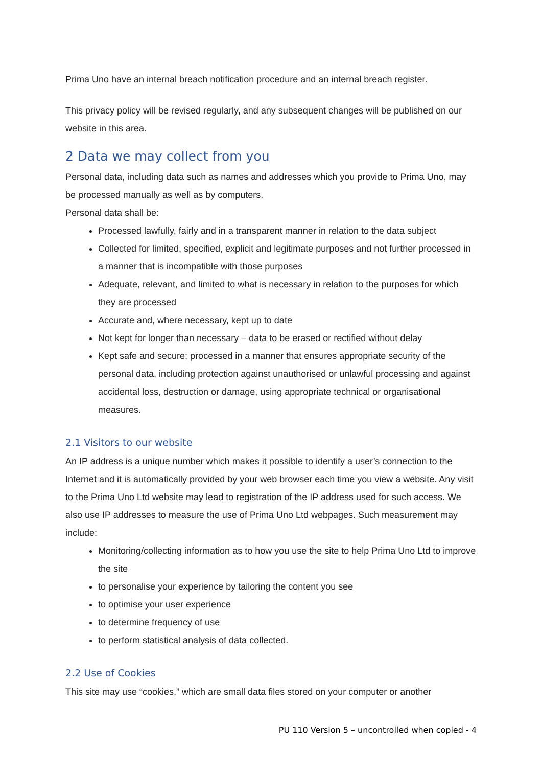Prima Uno have an internal breach notification procedure and an internal breach register.
This privacy policy will be revised regularly, and any subsequent changes will be published on our website in this area.
2 Data we may collect from you
Personal data, including data such as names and addresses which you provide to Prima Uno, may be processed manually as well as by computers.
Personal data shall be:
Processed lawfully, fairly and in a transparent manner in relation to the data subject
Collected for limited, specified, explicit and legitimate purposes and not further processed in a manner that is incompatible with those purposes
Adequate, relevant, and limited to what is necessary in relation to the purposes for which they are processed
Accurate and, where necessary, kept up to date
Not kept for longer than necessary – data to be erased or rectified without delay
Kept safe and secure; processed in a manner that ensures appropriate security of the personal data, including protection against unauthorised or unlawful processing and against accidental loss, destruction or damage, using appropriate technical or organisational measures.
2.1 Visitors to our website
An IP address is a unique number which makes it possible to identify a user’s connection to the Internet and it is automatically provided by your web browser each time you view a website. Any visit to the Prima Uno Ltd website may lead to registration of the IP address used for such access. We also use IP addresses to measure the use of Prima Uno Ltd webpages. Such measurement may include:
Monitoring/collecting information as to how you use the site to help Prima Uno Ltd to improve the site
to personalise your experience by tailoring the content you see
to optimise your user experience
to determine frequency of use
to perform statistical analysis of data collected.
2.2 Use of Cookies
This site may use “cookies,” which are small data files stored on your computer or another
PU 110 Version 5 – uncontrolled when copied - 4